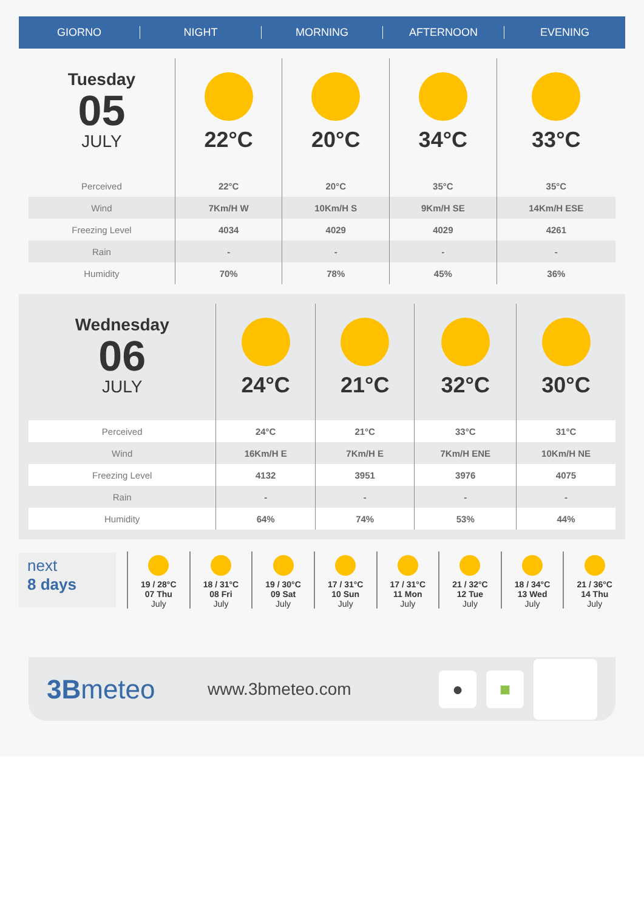GIORNO NIGHT MORNING AFTERNOON EVENING
| Tuesday 05 JULY | 22°C | 20°C | 34°C | 33°C |
| Perceived | 22°C | 20°C | 35°C | 35°C |
| Wind | 7Km/H W | 10Km/H S | 9Km/H SE | 14Km/H ESE |
| Freezing Level | 4034 | 4029 | 4029 | 4261 |
| Rain | - | - | - | - |
| Humidity | 70% | 78% | 45% | 36% |
| Wednesday 06 JULY | 24°C | 21°C | 32°C | 30°C |
| Perceived | 24°C | 21°C | 33°C | 31°C |
| Wind | 16Km/H E | 7Km/H E | 7Km/H ENE | 10Km/H NE |
| Freezing Level | 4132 | 3951 | 3976 | 4075 |
| Rain | - | - | - | - |
| Humidity | 64% | 74% | 53% | 44% |
next
8 days
19 / 28°C
07 Thu
July
18 / 31°C
08 Fri
July
19 / 30°C
09 Sat
July
17 / 31°C
10 Sun
July
17 / 31°C
11 Mon
July
21 / 32°C
12 Tue
July
18 / 34°C
13 Wed
July
21 / 36°C
14 Thu
July
3Bmeteo
www.3bmeteo.com
● ■